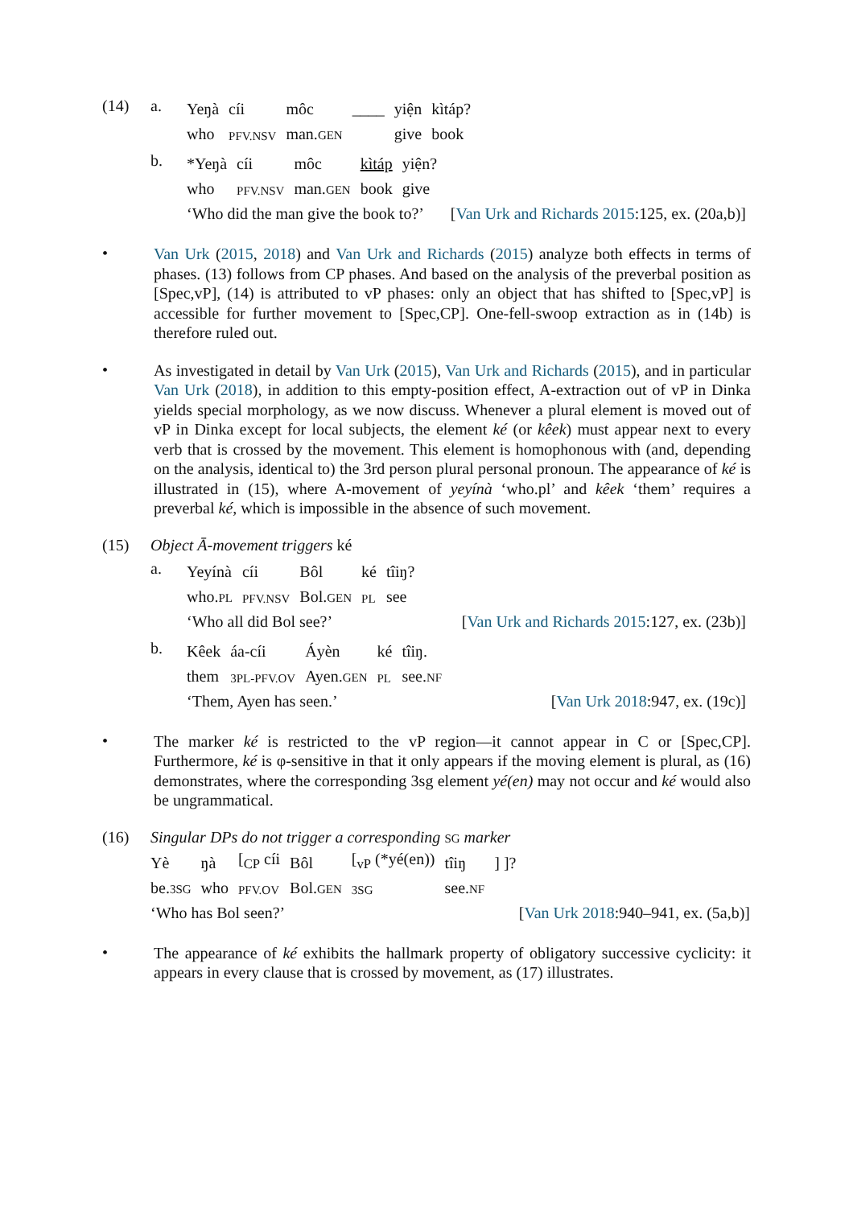(14) a.
| Yeŋà | cíi | môc | ____ | yiện | kìtáp? |
| who | PFV.NSV | man. GEN | | give | book |
b.
| *Yeŋà | cíi | môc | kìtáp | yiện? |
| who | PFV.NSV | man. GEN | book | give |
‘Who did the man give the book to?’ [Van Urk and Richards 2015:125, ex. (20a,b)]
•
Van Urk (2015, 2018) and Van Urk and Richards (2015) analyze both effects in terms of phases. (13) follows from CP phases. And based on the analysis of the preverbal position as [Spec,vP], (14) is attributed to vP phases: only an object that has shifted to [Spec,vP] is accessible for further movement to [Spec,CP]. One-fell-swoop extraction as in (14b) is therefore ruled out.
•
As investigated in detail by Van Urk (2015), Van Urk and Richards (2015), and in particular Van Urk (2018), in addition to this empty-position effect, A-extraction out of vP in Dinka yields special morphology, as we now discuss. Whenever a plural element is moved out of vP in Dinka except for local subjects, the element ké (or kêek) must appear next to every verb that is crossed by the movement. This element is homophonous with (and, depending on the analysis, identical to) the 3rd person plural personal pronoun. The appearance of ké is illustrated in (15), where A-movement of yeyínà ‘who.pl’ and kêek ‘them’ requires a preverbal ké, which is impossible in the absence of such movement.
(15) Object Ā-movement triggers ké
a.
| Yeyínà | cíi | Bôl | ké | tîiŋ? |
| who. PL | PFV.NSV | Bol. GEN | PL | see |
‘Who all did Bol see?’ [Van Urk and Richards 2015:127, ex. (23b)]
b.
| Kêek | áa-cíi | Áyèn | ké | tîiŋ. |
| them | 3PL-PFV.OV | Ayen. GEN | PL | see. NF |
‘Them, Ayen has seen.’ [Van Urk 2018:947, ex. (19c)]
•
The marker ké is restricted to the vP region—it cannot appear in C or [Spec,CP]. Furthermore, ké is φ-sensitive in that it only appears if the moving element is plural, as (16) demonstrates, where the corresponding 3sg element yé(en) may not occur and ké would also be ungrammatical.
(16) Singular DPs do not trigger a corresponding SG marker
| Yè | ŋà | [<sub>CP</sub> cíi | Bôl | [<sub>vP</sub> (*yé(en)) | tîiŋ | ] ]? |
| be. 3SG | who | PFV.OV | Bol. GEN | 3SG | see. NF | |
‘Who has Bol seen?’ [Van Urk 2018:940–941, ex. (5a,b)]
•
The appearance of ké exhibits the hallmark property of obligatory successive cyclicity: it appears in every clause that is crossed by movement, as (17) illustrates.